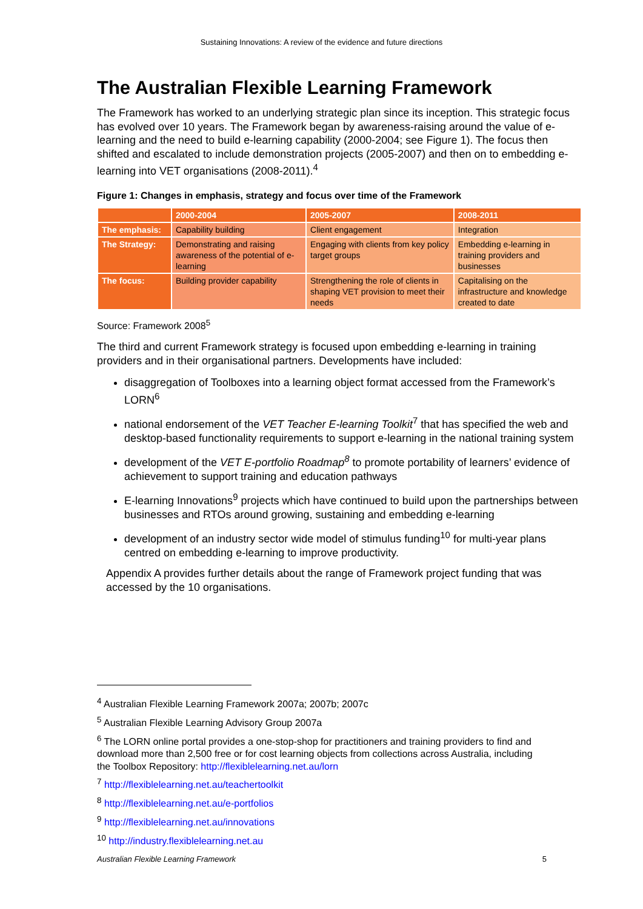Sustaining Innovations: A review of the evidence and future directions
The Australian Flexible Learning Framework
The Framework has worked to an underlying strategic plan since its inception. This strategic focus has evolved over 10 years. The Framework began by awareness-raising around the value of e-learning and the need to build e-learning capability (2000-2004; see Figure 1). The focus then shifted and escalated to include demonstration projects (2005-2007) and then on to embedding e-learning into VET organisations (2008-2011).<sup>4</sup>
Figure 1: Changes in emphasis, strategy and focus over time of the Framework
| | 2000-2004 | 2005-2007 | 2008-2011 |
| The emphasis: | Capability building | Client engagement | Integration |
| The Strategy: | Demonstrating and raising awareness of the potential of e-learning | Engaging with clients from key policy target groups | Embedding e-learning in training providers and businesses |
| The focus: | Building provider capability | Strengthening the role of clients in shaping VET provision to meet their needs | Capitalising on the infrastructure and knowledge created to date |
Source: Framework 2008<sup>5</sup>
The third and current Framework strategy is focused upon embedding e-learning in training providers and in their organisational partners. Developments have included:
disaggregation of Toolboxes into a learning object format accessed from the Framework’s LORN<sup>6</sup>
national endorsement of the VET Teacher E-learning Toolkit<sup>7</sup> that has specified the web and desktop-based functionality requirements to support e-learning in the national training system
development of the VET E-portfolio Roadmap<sup>8</sup> to promote portability of learners’ evidence of achievement to support training and education pathways
E-learning Innovations<sup>9</sup> projects which have continued to build upon the partnerships between businesses and RTOs around growing, sustaining and embedding e-learning
development of an industry sector wide model of stimulus funding<sup>10</sup> for multi-year plans centred on embedding e-learning to improve productivity.
Appendix A provides further details about the range of Framework project funding that was accessed by the 10 organisations.
<sup>4</sup> Australian Flexible Learning Framework 2007a; 2007b; 2007c
<sup>5</sup> Australian Flexible Learning Advisory Group 2007a
<sup>6</sup> The LORN online portal provides a one-stop-shop for practitioners and training providers to find and download more than 2,500 free or for cost learning objects from collections across Australia, including the Toolbox Repository: http://flexiblelearning.net.au/lorn
<sup>7</sup> http://flexiblelearning.net.au/teachertoolkit
<sup>8</sup> http://flexiblelearning.net.au/e-portfolios
<sup>9</sup> http://flexiblelearning.net.au/innovations
<sup>10</sup> http://industry.flexiblelearning.net.au
Australian Flexible Learning Framework 5